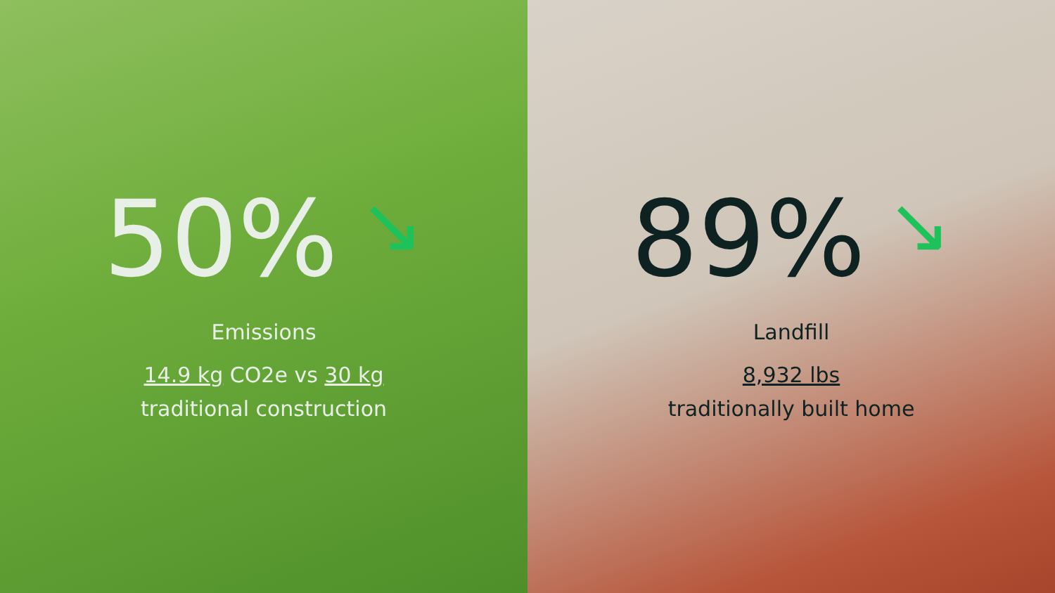50% ↘
Emissions
14.9 kg CO2e vs 30 kg
traditional construction
89% ↘
Landfill
8,932 lbs
traditionally built home